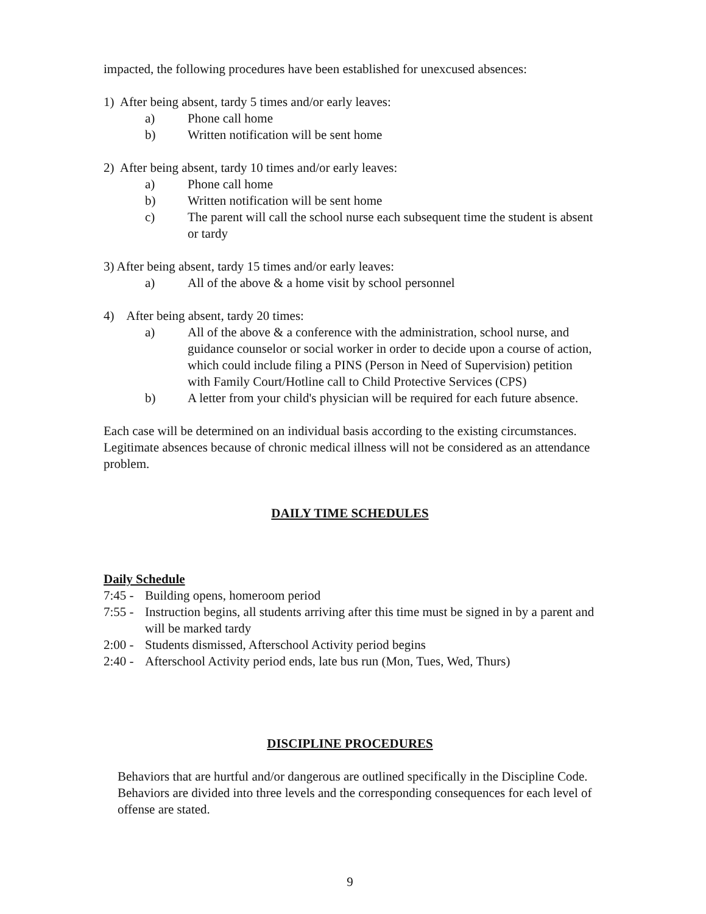impacted, the following procedures have been established for unexcused absences:
1) After being absent, tardy 5 times and/or early leaves:
a) Phone call home
b) Written notification will be sent home
2) After being absent, tardy 10 times and/or early leaves:
a) Phone call home
b) Written notification will be sent home
c) The parent will call the school nurse each subsequent time the student is absent or tardy
3) After being absent, tardy 15 times and/or early leaves:
a) All of the above & a home visit by school personnel
4) After being absent, tardy 20 times:
a) All of the above & a conference with the administration, school nurse, and guidance counselor or social worker in order to decide upon a course of action, which could include filing a PINS (Person in Need of Supervision) petition with Family Court/Hotline call to Child Protective Services (CPS)
b) A letter from your child's physician will be required for each future absence.
Each case will be determined on an individual basis according to the existing circumstances. Legitimate absences because of chronic medical illness will not be considered as an attendance problem.
DAILY TIME SCHEDULES
Daily Schedule
7:45 - Building opens, homeroom period
7:55 - Instruction begins, all students arriving after this time must be signed in by a parent and will be marked tardy
2:00 - Students dismissed, Afterschool Activity period begins
2:40 - Afterschool Activity period ends, late bus run (Mon, Tues, Wed, Thurs)
DISCIPLINE PROCEDURES
Behaviors that are hurtful and/or dangerous are outlined specifically in the Discipline Code. Behaviors are divided into three levels and the corresponding consequences for each level of offense are stated.
9